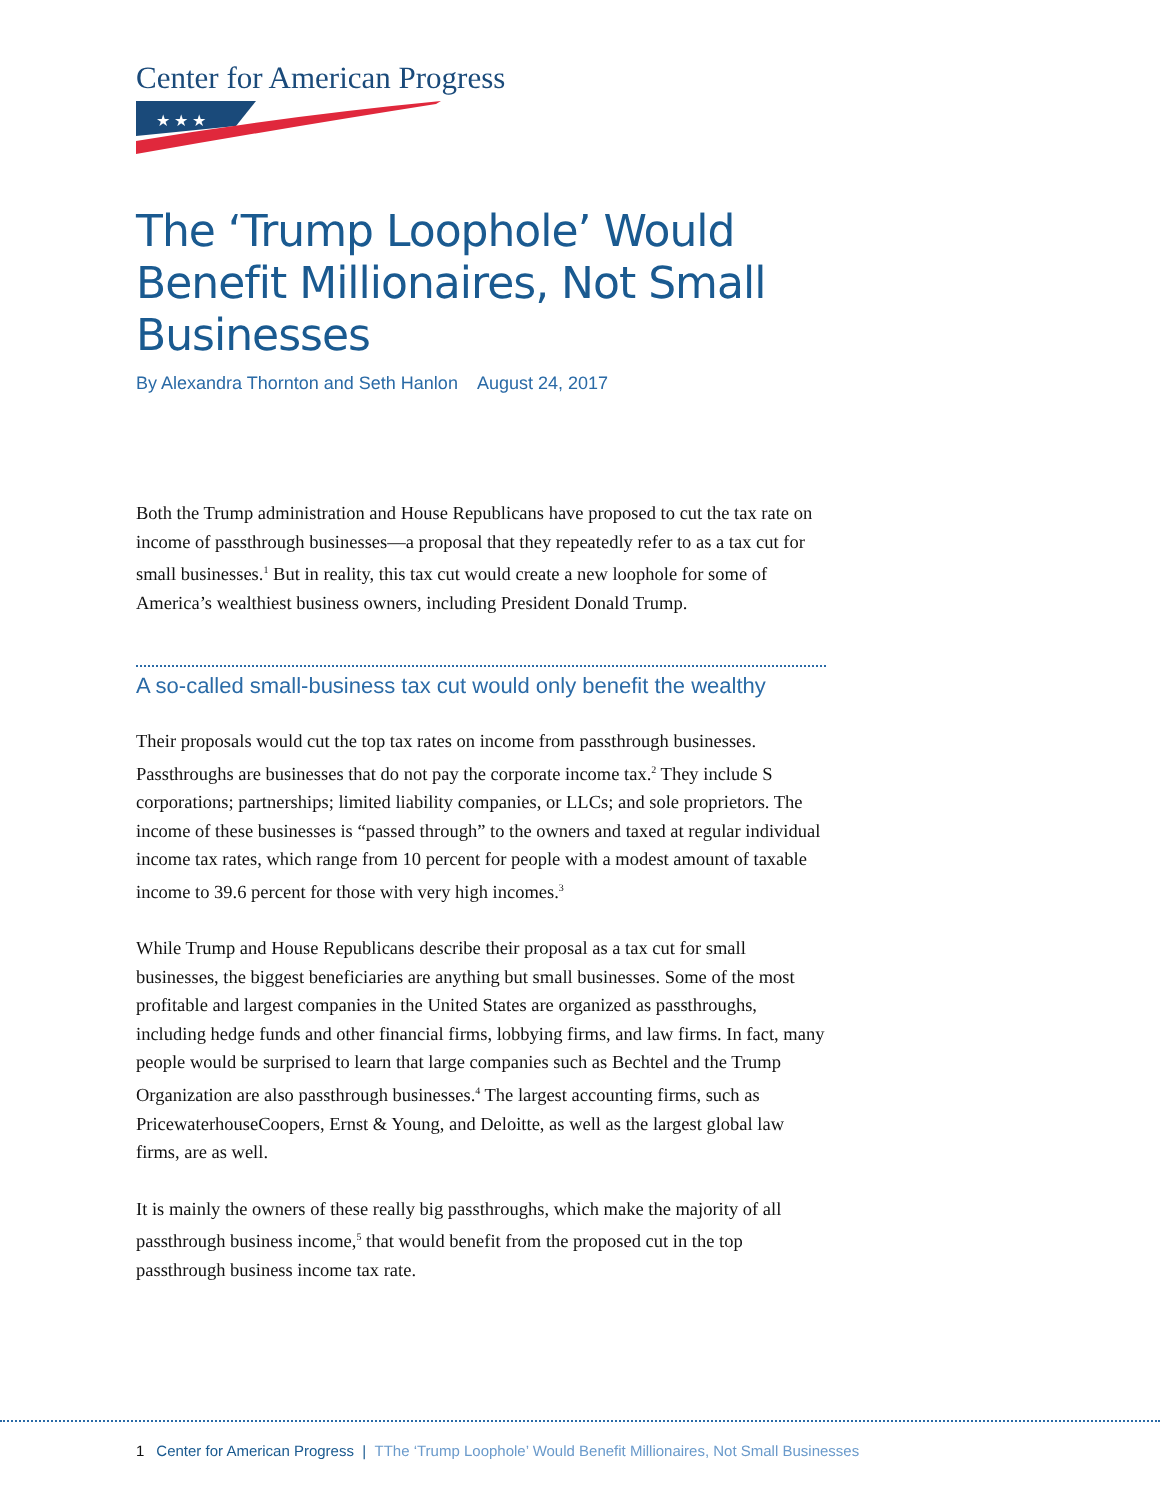Center for American Progress
★ ★ ★
The ‘Trump Loophole’ Would Benefit Millionaires, Not Small Businesses
By Alexandra Thornton and Seth Hanlon August 24, 2017
Both the Trump administration and House Republicans have proposed to cut the tax rate on income of passthrough businesses—a proposal that they repeatedly refer to as a tax cut for small businesses.<sup>1</sup> But in reality, this tax cut would create a new loophole for some of America’s wealthiest business owners, including President Donald Trump.
A so-called small-business tax cut would only benefit the wealthy
Their proposals would cut the top tax rates on income from passthrough businesses. Passthroughs are businesses that do not pay the corporate income tax.<sup>2</sup> They include S corporations; partnerships; limited liability companies, or LLCs; and sole proprietors. The income of these businesses is “passed through” to the owners and taxed at regular individual income tax rates, which range from 10 percent for people with a modest amount of taxable income to 39.6 percent for those with very high incomes.<sup>3</sup>
While Trump and House Republicans describe their proposal as a tax cut for small businesses, the biggest beneficiaries are anything but small businesses. Some of the most profitable and largest companies in the United States are organized as passthroughs, including hedge funds and other financial firms, lobbying firms, and law firms. In fact, many people would be surprised to learn that large companies such as Bechtel and the Trump Organization are also passthrough businesses.<sup>4</sup> The largest accounting firms, such as PricewaterhouseCoopers, Ernst & Young, and Deloitte, as well as the largest global law firms, are as well.
It is mainly the owners of these really big passthroughs, which make the majority of all passthrough business income,<sup>5</sup> that would benefit from the proposed cut in the top passthrough business income tax rate.
1 Center for American Progress | TThe ‘Trump Loophole’ Would Benefit Millionaires, Not Small Businesses